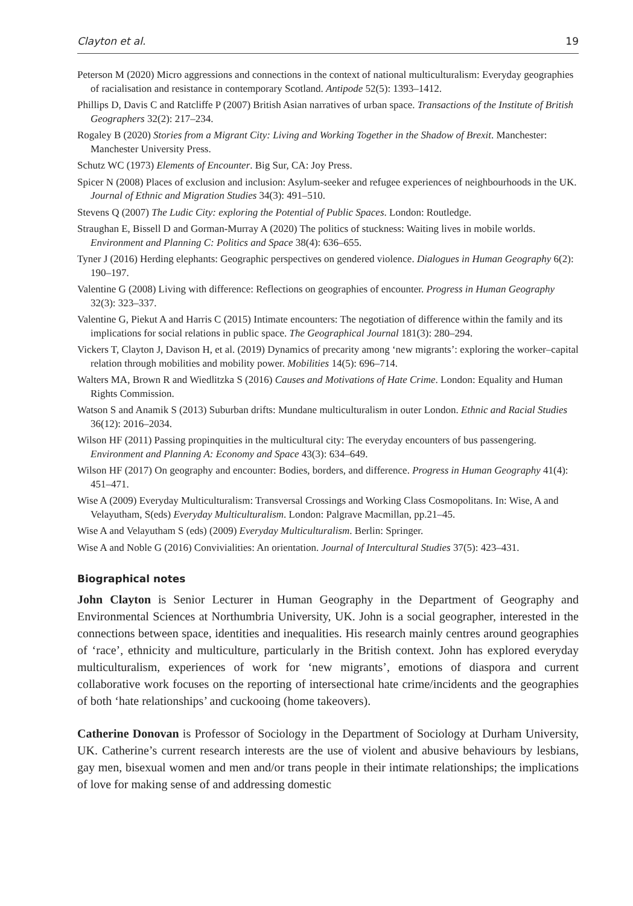Clayton et al. 19
Peterson M (2020) Micro aggressions and connections in the context of national multiculturalism: Everyday geographies of racialisation and resistance in contemporary Scotland. Antipode 52(5): 1393–1412.
Phillips D, Davis C and Ratcliffe P (2007) British Asian narratives of urban space. Transactions of the Institute of British Geographers 32(2): 217–234.
Rogaley B (2020) Stories from a Migrant City: Living and Working Together in the Shadow of Brexit. Manchester: Manchester University Press.
Schutz WC (1973) Elements of Encounter. Big Sur, CA: Joy Press.
Spicer N (2008) Places of exclusion and inclusion: Asylum-seeker and refugee experiences of neighbourhoods in the UK. Journal of Ethnic and Migration Studies 34(3): 491–510.
Stevens Q (2007) The Ludic City: exploring the Potential of Public Spaces. London: Routledge.
Straughan E, Bissell D and Gorman-Murray A (2020) The politics of stuckness: Waiting lives in mobile worlds. Environment and Planning C: Politics and Space 38(4): 636–655.
Tyner J (2016) Herding elephants: Geographic perspectives on gendered violence. Dialogues in Human Geography 6(2): 190–197.
Valentine G (2008) Living with difference: Reflections on geographies of encounter. Progress in Human Geography 32(3): 323–337.
Valentine G, Piekut A and Harris C (2015) Intimate encounters: The negotiation of difference within the family and its implications for social relations in public space. The Geographical Journal 181(3): 280–294.
Vickers T, Clayton J, Davison H, et al. (2019) Dynamics of precarity among ‘new migrants’: exploring the worker–capital relation through mobilities and mobility power. Mobilities 14(5): 696–714.
Walters MA, Brown R and Wiedlitzka S (2016) Causes and Motivations of Hate Crime. London: Equality and Human Rights Commission.
Watson S and Anamik S (2013) Suburban drifts: Mundane multiculturalism in outer London. Ethnic and Racial Studies 36(12): 2016–2034.
Wilson HF (2011) Passing propinquities in the multicultural city: The everyday encounters of bus passengering. Environment and Planning A: Economy and Space 43(3): 634–649.
Wilson HF (2017) On geography and encounter: Bodies, borders, and difference. Progress in Human Geography 41(4): 451–471.
Wise A (2009) Everyday Multiculturalism: Transversal Crossings and Working Class Cosmopolitans. In: Wise, A and Velayutham, S(eds) Everyday Multiculturalism. London: Palgrave Macmillan, pp.21–45.
Wise A and Velayutham S (eds) (2009) Everyday Multiculturalism. Berlin: Springer.
Wise A and Noble G (2016) Convivialities: An orientation. Journal of Intercultural Studies 37(5): 423–431.
Biographical notes
John Clayton is Senior Lecturer in Human Geography in the Department of Geography and Environmental Sciences at Northumbria University, UK. John is a social geographer, interested in the connections between space, identities and inequalities. His research mainly centres around geographies of ‘race’, ethnicity and multiculture, particularly in the British context. John has explored everyday multiculturalism, experiences of work for ‘new migrants’, emotions of diaspora and current collaborative work focuses on the reporting of intersectional hate crime/incidents and the geographies of both ‘hate relationships’ and cuckooing (home takeovers).
Catherine Donovan is Professor of Sociology in the Department of Sociology at Durham University, UK. Catherine’s current research interests are the use of violent and abusive behaviours by lesbians, gay men, bisexual women and men and/or trans people in their intimate relationships; the implications of love for making sense of and addressing domestic